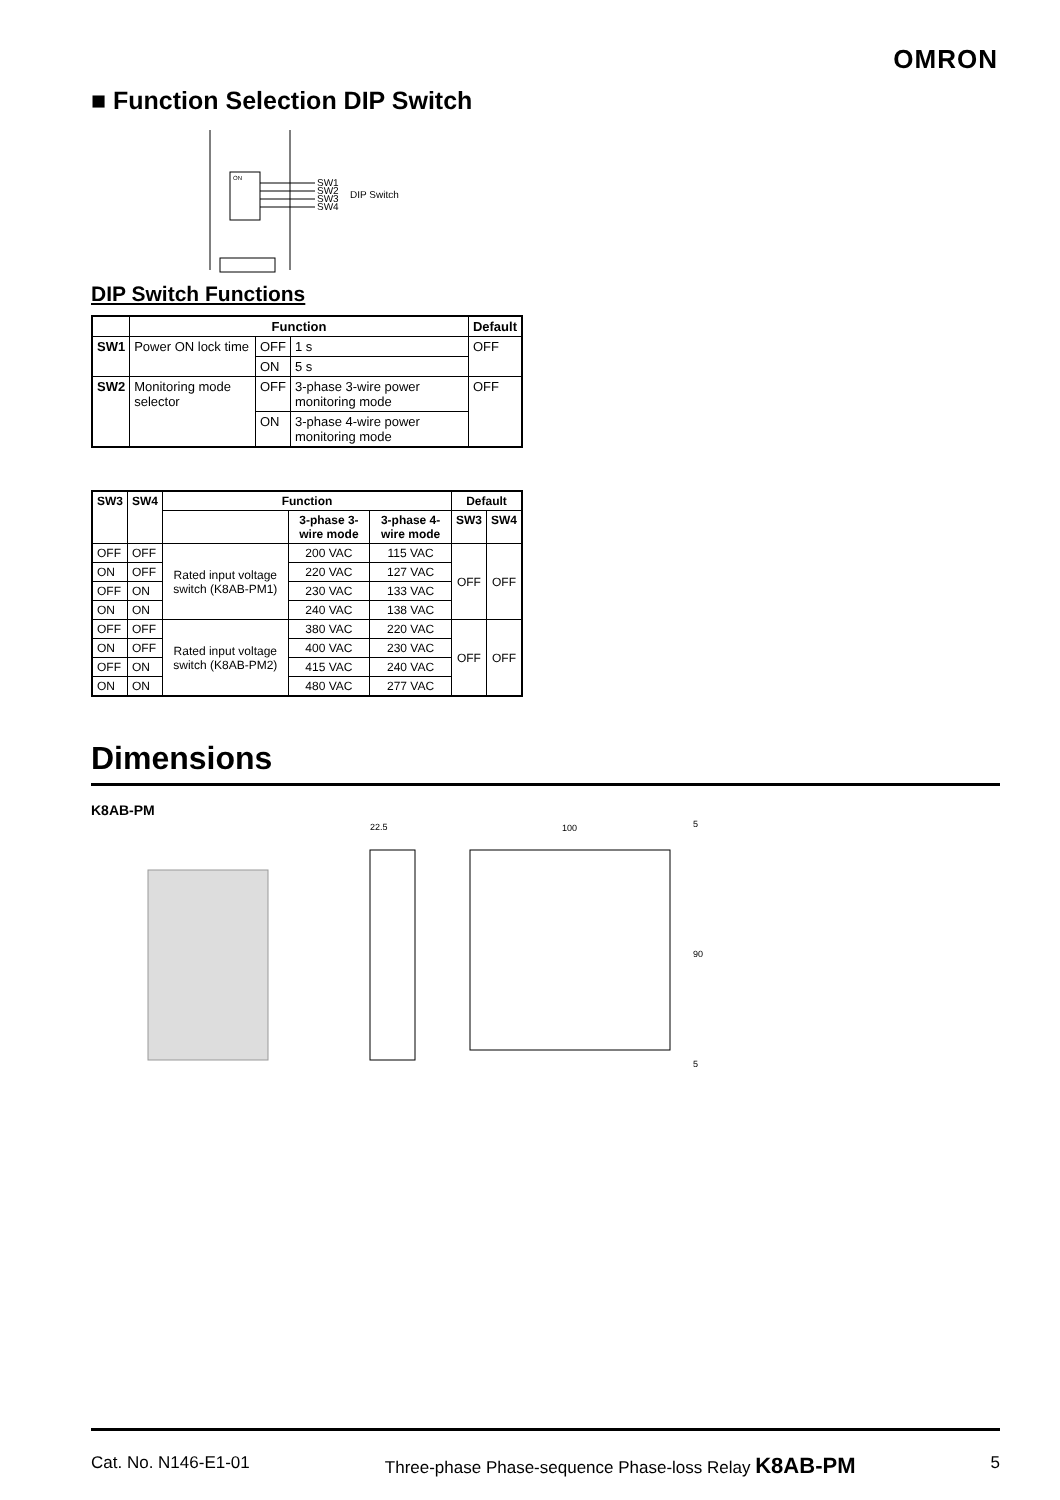OMRON
■ Function Selection DIP Switch
ON
SW1
SW2
SW3
SW4
DIP Switch
DIP Switch Functions
| | Function | | | Default |
| --- | --- | --- | --- | --- |
| SW1 | Power ON lock time | OFF | 1 s | OFF |
| | | ON | 5 s | |
| SW2 | Monitoring mode selector | OFF | 3-phase 3-wire power monitoring mode | OFF |
| | | ON | 3-phase 4-wire power monitoring mode | |
| SW3 | SW4 | Function | | | Default | |
| --- | --- | --- | --- | --- | --- | --- |
| | | | 3-phase 3-wire mode | 3-phase 4-wire mode | SW3 | SW4 |
| OFF | OFF | Rated input voltage switch (K8AB-PM1) | 200 VAC | 115 VAC | OFF | OFF |
| ON | OFF | | 220 VAC | 127 VAC | | |
| OFF | ON | | 230 VAC | 133 VAC | | |
| ON | ON | | 240 VAC | 138 VAC | | |
| OFF | OFF | Rated input voltage switch (K8AB-PM2) | 380 VAC | 220 VAC | OFF | OFF |
| ON | OFF | | 400 VAC | 230 VAC | | |
| OFF | ON | | 415 VAC | 240 VAC | | |
| ON | ON | | 480 VAC | 277 VAC | | |
Dimensions
K8AB-PM
22.5
100
5
90
5
Cat. No. N146-E1-01 Three-phase Phase-sequence Phase-loss Relay K8AB-PM 5